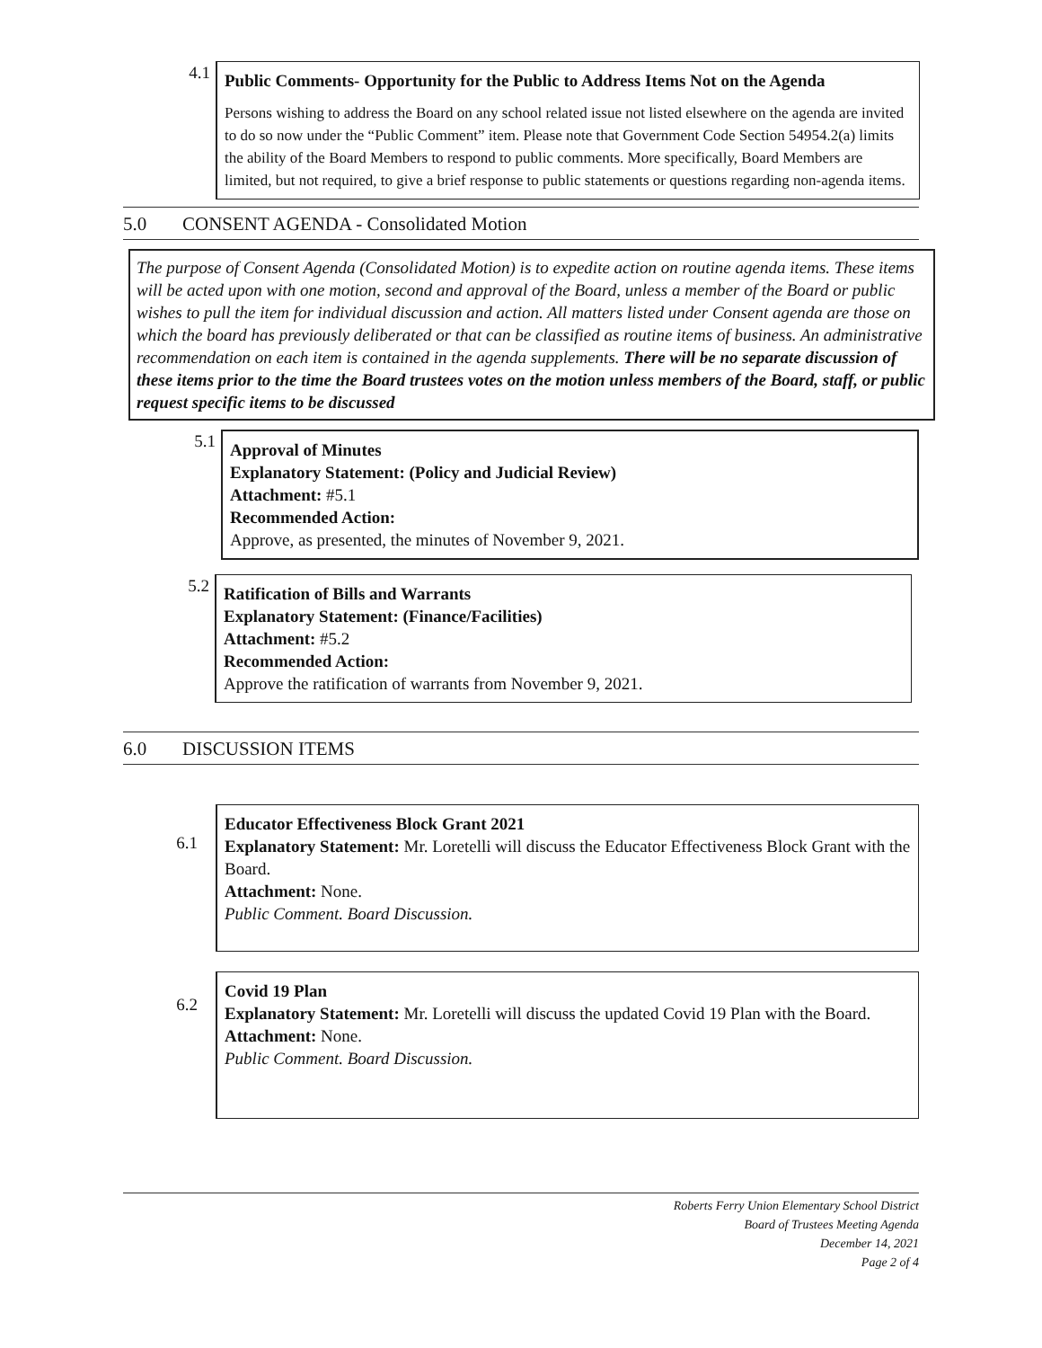4.1
Public Comments- Opportunity for the Public to Address Items Not on the Agenda
Persons wishing to address the Board on any school related issue not listed elsewhere on the agenda are invited to do so now under the “Public Comment” item. Please note that Government Code Section 54954.2(a) limits the ability of the Board Members to respond to public comments. More specifically, Board Members are limited, but not required, to give a brief response to public statements or questions regarding non-agenda items.
5.0 CONSENT AGENDA - Consolidated Motion
The purpose of Consent Agenda (Consolidated Motion) is to expedite action on routine agenda items. These items will be acted upon with one motion, second and approval of the Board, unless a member of the Board or public wishes to pull the item for individual discussion and action. All matters listed under Consent agenda are those on which the board has previously deliberated or that can be classified as routine items of business. An administrative recommendation on each item is contained in the agenda supplements. There will be no separate discussion of these items prior to the time the Board trustees votes on the motion unless members of the Board, staff, or public request specific items to be discussed
5.1
Approval of Minutes
Explanatory Statement: (Policy and Judicial Review)
Attachment: #5.1
Recommended Action:
Approve, as presented, the minutes of November 9, 2021.
5.2
Ratification of Bills and Warrants
Explanatory Statement: (Finance/Facilities)
Attachment: #5.2
Recommended Action:
Approve the ratification of warrants from November 9, 2021.
6.0 DISCUSSION ITEMS
6.1
Educator Effectiveness Block Grant 2021
Explanatory Statement: Mr. Loretelli will discuss the Educator Effectiveness Block Grant with the Board.
Attachment: None.
Public Comment. Board Discussion.
6.2
Covid 19 Plan
Explanatory Statement: Mr. Loretelli will discuss the updated Covid 19 Plan with the Board.
Attachment: None.
Public Comment. Board Discussion.
Roberts Ferry Union Elementary School District
Board of Trustees Meeting Agenda
December 14, 2021
Page 2 of 4